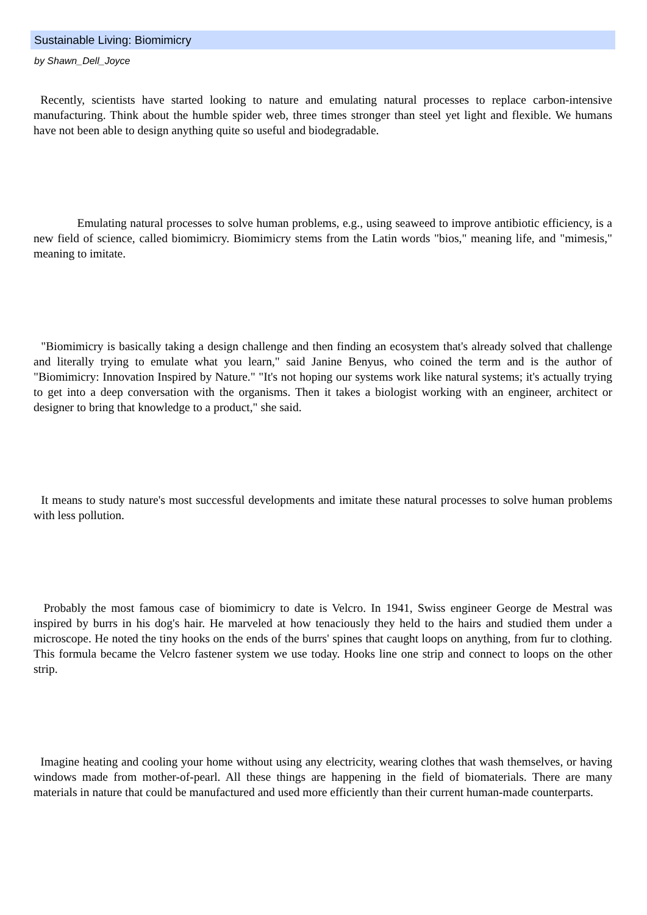Sustainable Living: Biomimicry
by Shawn_Dell_Joyce
Recently, scientists have started looking to nature and emulating natural processes to replace carbon-intensive manufacturing. Think about the humble spider web, three times stronger than steel yet light and flexible. We humans have not been able to design anything quite so useful and biodegradable.
Emulating natural processes to solve human problems, e.g., using seaweed to improve antibiotic efficiency, is a new field of science, called biomimicry. Biomimicry stems from the Latin words "bios," meaning life, and "mimesis," meaning to imitate.
"Biomimicry is basically taking a design challenge and then finding an ecosystem that's already solved that challenge and literally trying to emulate what you learn," said Janine Benyus, who coined the term and is the author of "Biomimicry: Innovation Inspired by Nature." "It's not hoping our systems work like natural systems; it's actually trying to get into a deep conversation with the organisms. Then it takes a biologist working with an engineer, architect or designer to bring that knowledge to a product," she said.
It means to study nature's most successful developments and imitate these natural processes to solve human problems with less pollution.
Probably the most famous case of biomimicry to date is Velcro. In 1941, Swiss engineer George de Mestral was inspired by burrs in his dog's hair. He marveled at how tenaciously they held to the hairs and studied them under a microscope. He noted the tiny hooks on the ends of the burrs' spines that caught loops on anything, from fur to clothing. This formula became the Velcro fastener system we use today. Hooks line one strip and connect to loops on the other strip.
Imagine heating and cooling your home without using any electricity, wearing clothes that wash themselves, or having windows made from mother-of-pearl. All these things are happening in the field of biomaterials. There are many materials in nature that could be manufactured and used more efficiently than their current human-made counterparts.